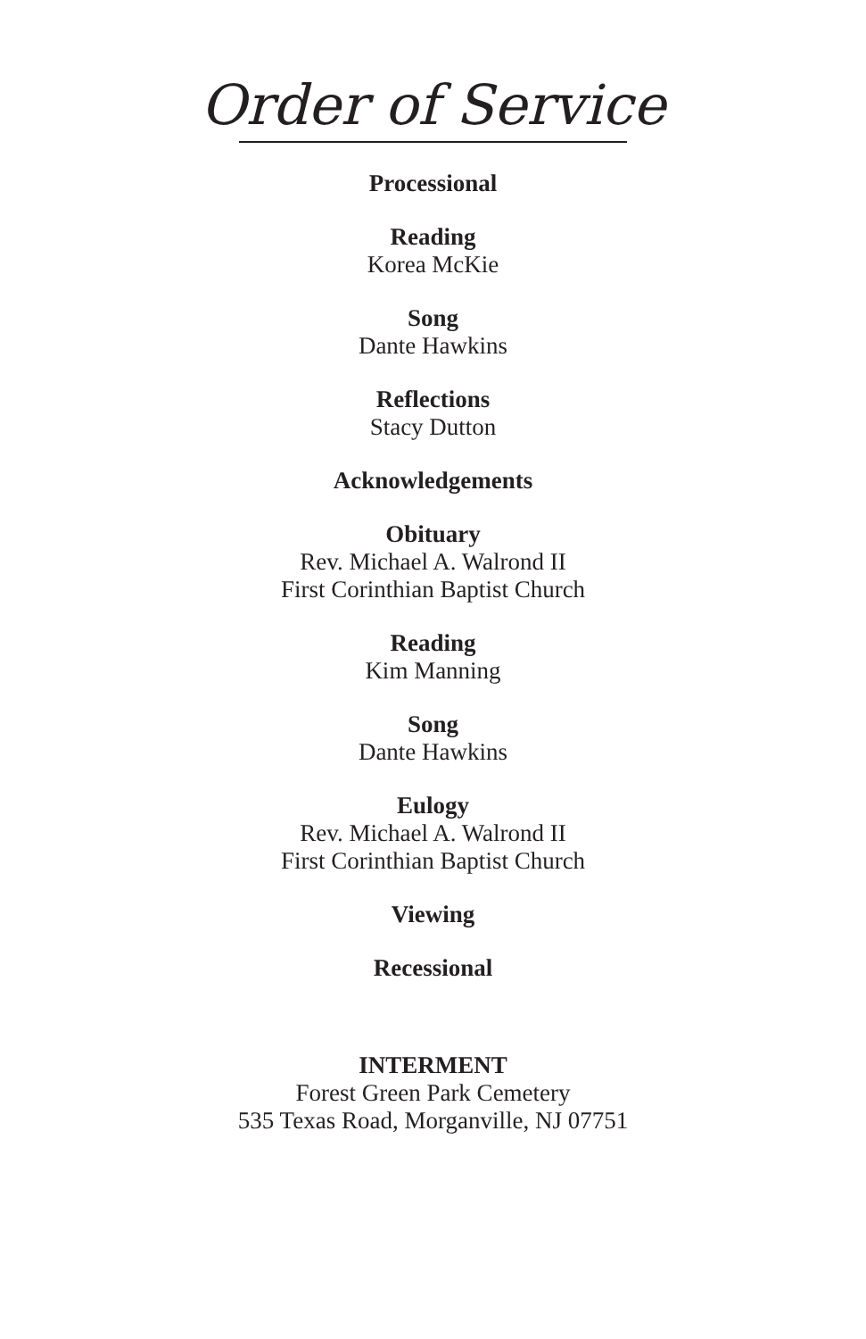Order of Service
Processional
Reading
Korea McKie
Song
Dante Hawkins
Reflections
Stacy Dutton
Acknowledgements
Obituary
Rev. Michael A. Walrond II
First Corinthian Baptist Church
Reading
Kim Manning
Song
Dante Hawkins
Eulogy
Rev. Michael A. Walrond II
First Corinthian Baptist Church
Viewing
Recessional
INTERMENT
Forest Green Park Cemetery
535 Texas Road, Morganville, NJ 07751